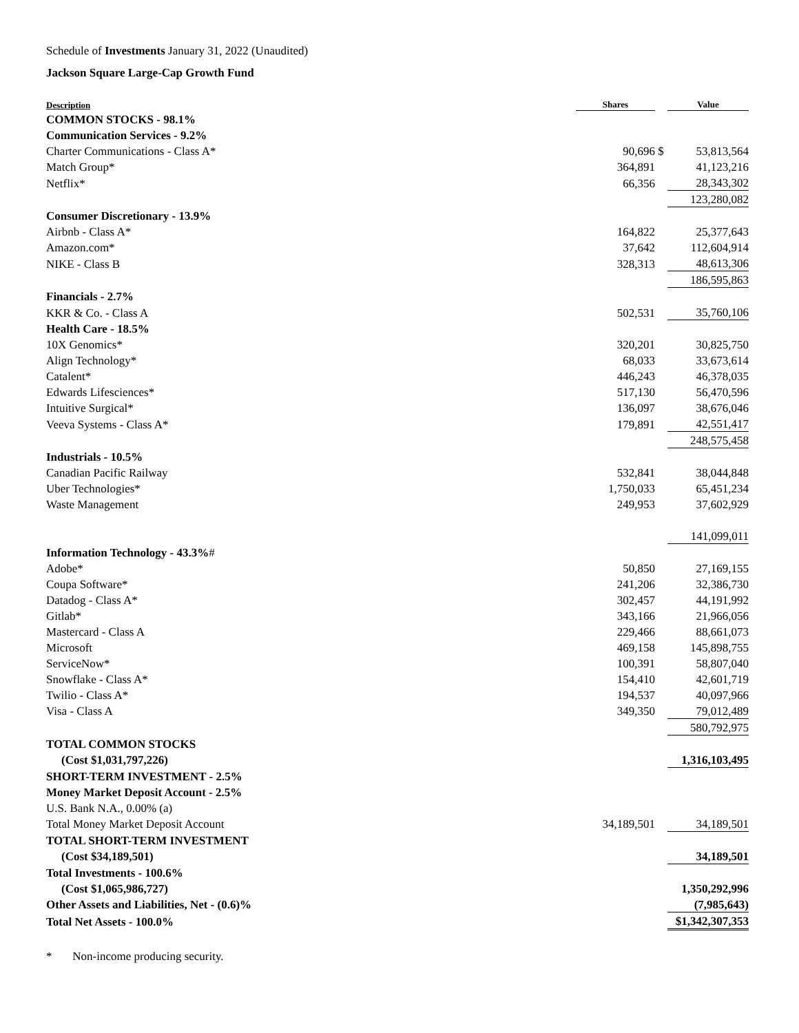Schedule of Investments January 31, 2022 (Unaudited)
Jackson Square Large-Cap Growth Fund
| Description | Shares | | Value |
| --- | --- | --- | --- |
| COMMON STOCKS - 98.1% | | | |
| Communication Services - 9.2% | | | |
| Charter Communications - Class A* | 90,696 | $ | 53,813,564 |
| Match Group* | 364,891 | | 41,123,216 |
| Netflix* | 66,356 | | 28,343,302 |
| | | | 123,280,082 |
| Consumer Discretionary - 13.9% | | | |
| Airbnb - Class A* | 164,822 | | 25,377,643 |
| Amazon.com* | 37,642 | | 112,604,914 |
| NIKE - Class B | 328,313 | | 48,613,306 |
| | | | 186,595,863 |
| Financials - 2.7% | | | |
| KKR & Co. - Class A | 502,531 | | 35,760,106 |
| Health Care - 18.5% | | | |
| 10X Genomics* | 320,201 | | 30,825,750 |
| Align Technology* | 68,033 | | 33,673,614 |
| Catalent* | 446,243 | | 46,378,035 |
| Edwards Lifesciences* | 517,130 | | 56,470,596 |
| Intuitive Surgical* | 136,097 | | 38,676,046 |
| Veeva Systems - Class A* | 179,891 | | 42,551,417 |
| | | | 248,575,458 |
| Industrials - 10.5% | | | |
| Canadian Pacific Railway | 532,841 | | 38,044,848 |
| Uber Technologies* | 1,750,033 | | 65,451,234 |
| Waste Management | 249,953 | | 37,602,929 |
| | | | 141,099,011 |
| Information Technology - 43.3% # | | | |
| Adobe* | 50,850 | | 27,169,155 |
| Coupa Software* | 241,206 | | 32,386,730 |
| Datadog - Class A* | 302,457 | | 44,191,992 |
| Gitlab* | 343,166 | | 21,966,056 |
| Mastercard - Class A | 229,466 | | 88,661,073 |
| Microsoft | 469,158 | | 145,898,755 |
| ServiceNow* | 100,391 | | 58,807,040 |
| Snowflake - Class A* | 154,410 | | 42,601,719 |
| Twilio - Class A* | 194,537 | | 40,097,966 |
| Visa - Class A | 349,350 | | 79,012,489 |
| | | | 580,792,975 |
| TOTAL COMMON STOCKS | | | |
| (Cost $1,031,797,226) | | | 1,316,103,495 |
| SHORT-TERM INVESTMENT - 2.5% | | | |
| Money Market Deposit Account - 2.5% | | | |
| U.S. Bank N.A., 0.00% (a) | | | |
| Total Money Market Deposit Account | 34,189,501 | | 34,189,501 |
| TOTAL SHORT-TERM INVESTMENT | | | |
| (Cost $34,189,501) | | | 34,189,501 |
| Total Investments - 100.6% | | | |
| (Cost $1,065,986,727) | | | 1,350,292,996 |
| Other Assets and Liabilities, Net - (0.6)% | | | (7,985,643) |
| Total Net Assets - 100.0% | | | $1,342,307,353 |
* Non-income producing security.